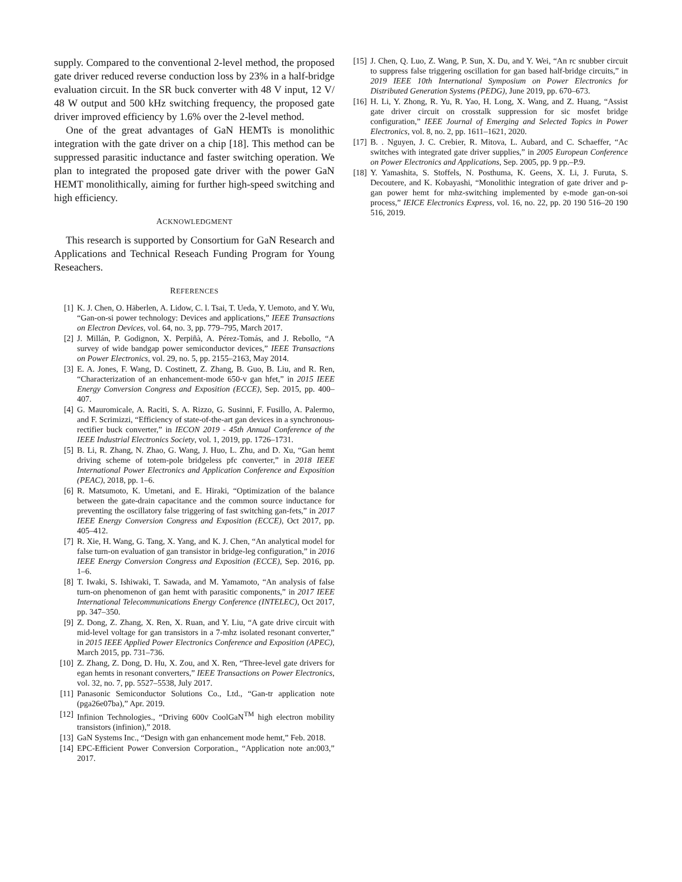supply. Compared to the conventional 2-level method, the proposed gate driver reduced reverse conduction loss by 23% in a half-bridge evaluation circuit. In the SR buck converter with 48 V input, 12 V/ 48 W output and 500 kHz switching frequency, the proposed gate driver improved efficiency by 1.6% over the 2-level method.
One of the great advantages of GaN HEMTs is monolithic integration with the gate driver on a chip [18]. This method can be suppressed parasitic inductance and faster switching operation. We plan to integrated the proposed gate driver with the power GaN HEMT monolithically, aiming for further high-speed switching and high efficiency.
ACKNOWLEDGMENT
This research is supported by Consortium for GaN Research and Applications and Technical Reseach Funding Program for Young Reseachers.
REFERENCES
[1] K. J. Chen, O. Häberlen, A. Lidow, C. l. Tsai, T. Ueda, Y. Uemoto, and Y. Wu, “Gan-on-si power technology: Devices and applications,” IEEE Transactions on Electron Devices, vol. 64, no. 3, pp. 779–795, March 2017.
[2] J. Millán, P. Godignon, X. Perpiñà, A. Pérez-Tomás, and J. Rebollo, “A survey of wide bandgap power semiconductor devices,” IEEE Transactions on Power Electronics, vol. 29, no. 5, pp. 2155–2163, May 2014.
[3] E. A. Jones, F. Wang, D. Costinett, Z. Zhang, B. Guo, B. Liu, and R. Ren, “Characterization of an enhancement-mode 650-v gan hfet,” in 2015 IEEE Energy Conversion Congress and Exposition (ECCE), Sep. 2015, pp. 400–407.
[4] G. Mauromicale, A. Raciti, S. A. Rizzo, G. Susinni, F. Fusillo, A. Palermo, and F. Scrimizzi, “Efficiency of state-of-the-art gan devices in a synchronous-rectifier buck converter,” in IECON 2019 - 45th Annual Conference of the IEEE Industrial Electronics Society, vol. 1, 2019, pp. 1726–1731.
[5] B. Li, R. Zhang, N. Zhao, G. Wang, J. Huo, L. Zhu, and D. Xu, “Gan hemt driving scheme of totem-pole bridgeless pfc converter,” in 2018 IEEE International Power Electronics and Application Conference and Exposition (PEAC), 2018, pp. 1–6.
[6] R. Matsumoto, K. Umetani, and E. Hiraki, “Optimization of the balance between the gate-drain capacitance and the common source inductance for preventing the oscillatory false triggering of fast switching gan-fets,” in 2017 IEEE Energy Conversion Congress and Exposition (ECCE), Oct 2017, pp. 405–412.
[7] R. Xie, H. Wang, G. Tang, X. Yang, and K. J. Chen, “An analytical model for false turn-on evaluation of gan transistor in bridge-leg configuration,” in 2016 IEEE Energy Conversion Congress and Exposition (ECCE), Sep. 2016, pp. 1–6.
[8] T. Iwaki, S. Ishiwaki, T. Sawada, and M. Yamamoto, “An analysis of false turn-on phenomenon of gan hemt with parasitic components,” in 2017 IEEE International Telecommunications Energy Conference (INTELEC), Oct 2017, pp. 347–350.
[9] Z. Dong, Z. Zhang, X. Ren, X. Ruan, and Y. Liu, “A gate drive circuit with mid-level voltage for gan transistors in a 7-mhz isolated resonant converter,” in 2015 IEEE Applied Power Electronics Conference and Exposition (APEC), March 2015, pp. 731–736.
[10] Z. Zhang, Z. Dong, D. Hu, X. Zou, and X. Ren, “Three-level gate drivers for egan hemts in resonant converters,” IEEE Transactions on Power Electronics, vol. 32, no. 7, pp. 5527–5538, July 2017.
[11] Panasonic Semiconductor Solutions Co., Ltd., “Gan-tr application note (pga26e07ba),” Apr. 2019.
[12] Infinion Technologies., “Driving 600v CoolGaN<sup>TM</sup> high electron mobility transistors (infinion),” 2018.
[13] GaN Systems Inc., “Design with gan enhancement mode hemt,” Feb. 2018.
[14] EPC-Efficient Power Conversion Corporation., “Application note an:003,” 2017.
[15] J. Chen, Q. Luo, Z. Wang, P. Sun, X. Du, and Y. Wei, “An rc snubber circuit to suppress false triggering oscillation for gan based half-bridge circuits,” in 2019 IEEE 10th International Symposium on Power Electronics for Distributed Generation Systems (PEDG), June 2019, pp. 670–673.
[16] H. Li, Y. Zhong, R. Yu, R. Yao, H. Long, X. Wang, and Z. Huang, “Assist gate driver circuit on crosstalk suppression for sic mosfet bridge configuration,” IEEE Journal of Emerging and Selected Topics in Power Electronics, vol. 8, no. 2, pp. 1611–1621, 2020.
[17] B. . Nguyen, J. C. Crebier, R. Mitova, L. Aubard, and C. Schaeffer, “Ac switches with integrated gate driver supplies,” in 2005 European Conference on Power Electronics and Applications, Sep. 2005, pp. 9 pp.–P.9.
[18] Y. Yamashita, S. Stoffels, N. Posthuma, K. Geens, X. Li, J. Furuta, S. Decoutere, and K. Kobayashi, “Monolithic integration of gate driver and p-gan power hemt for mhz-switching implemented by e-mode gan-on-soi process,” IEICE Electronics Express, vol. 16, no. 22, pp. 20 190 516–20 190 516, 2019.